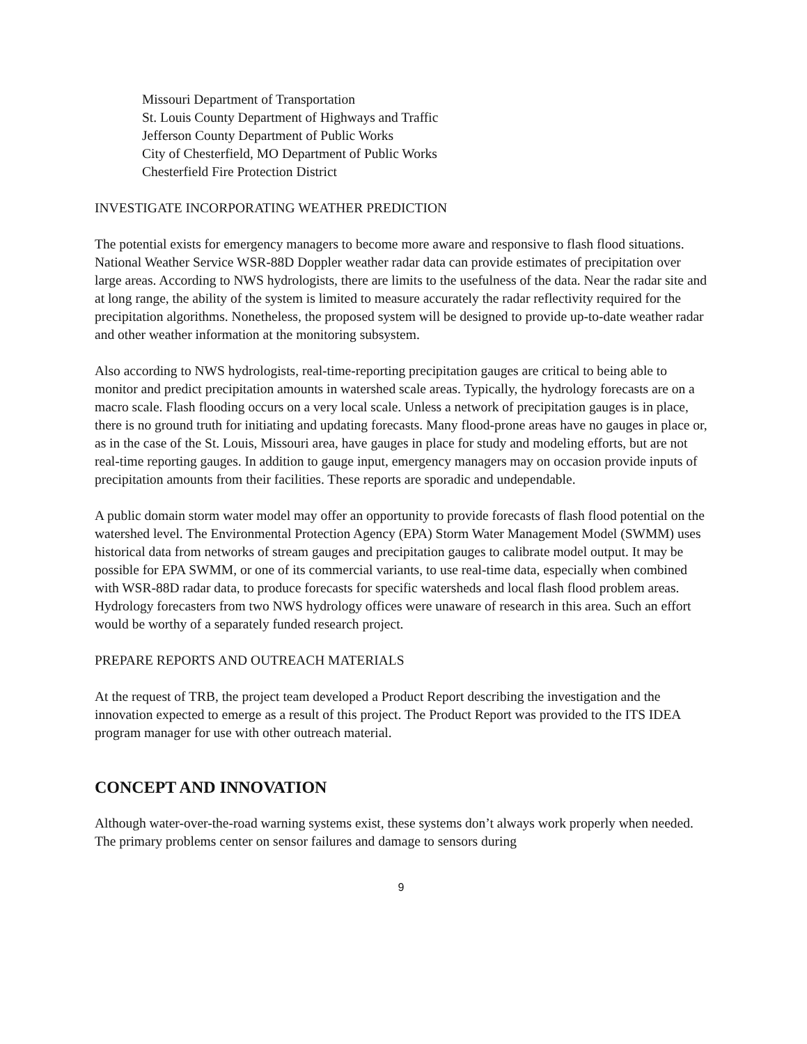Missouri Department of Transportation
St. Louis County Department of Highways and Traffic
Jefferson County Department of Public Works
City of Chesterfield, MO Department of Public Works
Chesterfield Fire Protection District
INVESTIGATE INCORPORATING WEATHER PREDICTION
The potential exists for emergency managers to become more aware and responsive to flash flood situations. National Weather Service WSR-88D Doppler weather radar data can provide estimates of precipitation over large areas. According to NWS hydrologists, there are limits to the usefulness of the data. Near the radar site and at long range, the ability of the system is limited to measure accurately the radar reflectivity required for the precipitation algorithms. Nonetheless, the proposed system will be designed to provide up-to-date weather radar and other weather information at the monitoring subsystem.
Also according to NWS hydrologists, real-time-reporting precipitation gauges are critical to being able to monitor and predict precipitation amounts in watershed scale areas. Typically, the hydrology forecasts are on a macro scale. Flash flooding occurs on a very local scale. Unless a network of precipitation gauges is in place, there is no ground truth for initiating and updating forecasts. Many flood-prone areas have no gauges in place or, as in the case of the St. Louis, Missouri area, have gauges in place for study and modeling efforts, but are not real-time reporting gauges. In addition to gauge input, emergency managers may on occasion provide inputs of precipitation amounts from their facilities. These reports are sporadic and undependable.
A public domain storm water model may offer an opportunity to provide forecasts of flash flood potential on the watershed level. The Environmental Protection Agency (EPA) Storm Water Management Model (SWMM) uses historical data from networks of stream gauges and precipitation gauges to calibrate model output. It may be possible for EPA SWMM, or one of its commercial variants, to use real-time data, especially when combined with WSR-88D radar data, to produce forecasts for specific watersheds and local flash flood problem areas. Hydrology forecasters from two NWS hydrology offices were unaware of research in this area. Such an effort would be worthy of a separately funded research project.
PREPARE REPORTS AND OUTREACH MATERIALS
At the request of TRB, the project team developed a Product Report describing the investigation and the innovation expected to emerge as a result of this project. The Product Report was provided to the ITS IDEA program manager for use with other outreach material.
CONCEPT AND INNOVATION
Although water-over-the-road warning systems exist, these systems don’t always work properly when needed. The primary problems center on sensor failures and damage to sensors during
9